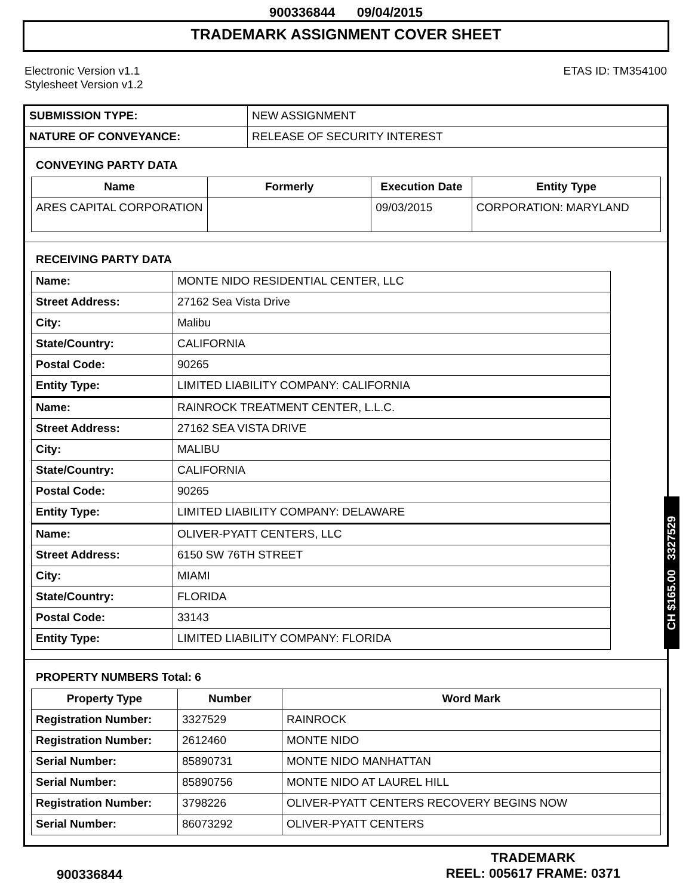900336844 09/04/2015
TRADEMARK ASSIGNMENT COVER SHEET
Electronic Version v1.1
Stylesheet Version v1.2
ETAS ID: TM354100
| SUBMISSION TYPE: | NEW ASSIGNMENT |
| NATURE OF CONVEYANCE: | RELEASE OF SECURITY INTEREST |
CONVEYING PARTY DATA
| Name | Formerly | Execution Date | Entity Type |
| --- | --- | --- | --- |
| ARES CAPITAL CORPORATION | | 09/03/2015 | CORPORATION: MARYLAND |
RECEIVING PARTY DATA
| Name: | MONTE NIDO RESIDENTIAL CENTER, LLC |
| Street Address: | 27162 Sea Vista Drive |
| City: | Malibu |
| State/Country: | CALIFORNIA |
| Postal Code: | 90265 |
| Entity Type: | LIMITED LIABILITY COMPANY: CALIFORNIA |
| Name: | RAINROCK TREATMENT CENTER, L.L.C. |
| Street Address: | 27162 SEA VISTA DRIVE |
| City: | MALIBU |
| State/Country: | CALIFORNIA |
| Postal Code: | 90265 |
| Entity Type: | LIMITED LIABILITY COMPANY: DELAWARE |
| Name: | OLIVER-PYATT CENTERS, LLC |
| Street Address: | 6150 SW 76TH STREET |
| City: | MIAMI |
| State/Country: | FLORIDA |
| Postal Code: | 33143 |
| Entity Type: | LIMITED LIABILITY COMPANY: FLORIDA |
PROPERTY NUMBERS Total: 6
| Property Type | Number | Word Mark |
| --- | --- | --- |
| Registration Number: | 3327529 | RAINROCK |
| Registration Number: | 2612460 | MONTE NIDO |
| Serial Number: | 85890731 | MONTE NIDO MANHATTAN |
| Serial Number: | 85890756 | MONTE NIDO AT LAUREL HILL |
| Registration Number: | 3798226 | OLIVER-PYATT CENTERS RECOVERY BEGINS NOW |
| Serial Number: | 86073292 | OLIVER-PYATT CENTERS |
CH $165.00 3327529
900336844
TRADEMARK
REEL: 005617 FRAME: 0371